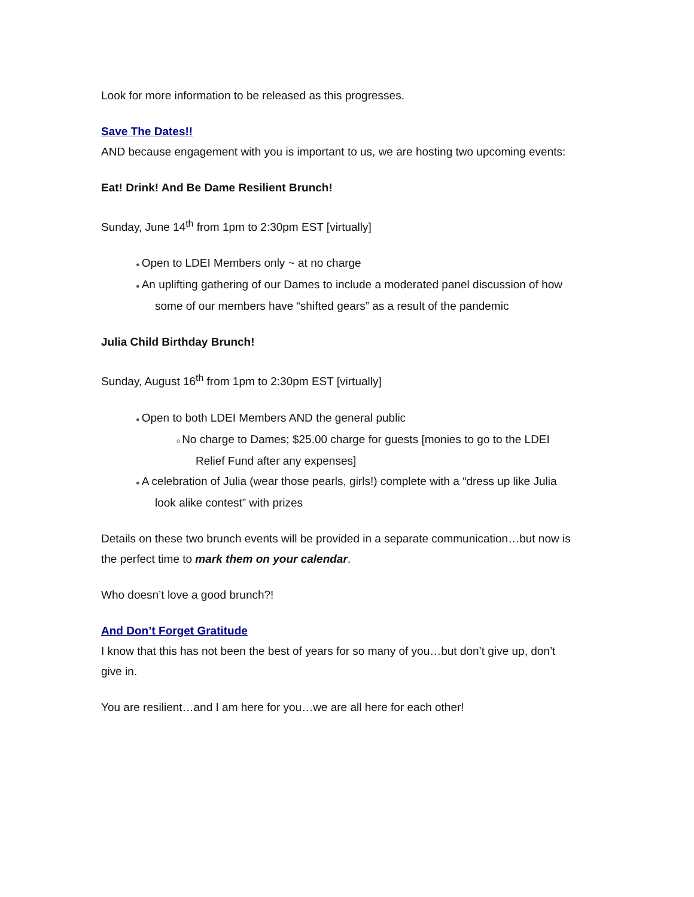Look for more information to be released as this progresses.
Save The Dates!!
AND because engagement with you is important to us, we are hosting two upcoming events:
Eat! Drink! And Be Dame Resilient Brunch!
Sunday, June 14<sup>th</sup> from 1pm to 2:30pm EST [virtually]
● Open to LDEI Members only ~ at no charge
● An uplifting gathering of our Dames to include a moderated panel discussion of how some of our members have “shifted gears” as a result of the pandemic
Julia Child Birthday Brunch!
Sunday, August 16<sup>th</sup> from 1pm to 2:30pm EST [virtually]
● Open to both LDEI Members AND the general public
o No charge to Dames; $25.00 charge for guests [monies to go to the LDEI Relief Fund after any expenses]
● A celebration of Julia (wear those pearls, girls!) complete with a “dress up like Julia look alike contest” with prizes
Details on these two brunch events will be provided in a separate communication…but now is the perfect time to mark them on your calendar.
Who doesn’t love a good brunch?!
And Don’t Forget Gratitude
I know that this has not been the best of years for so many of you…but don’t give up, don’t give in.
You are resilient…and I am here for you…we are all here for each other!